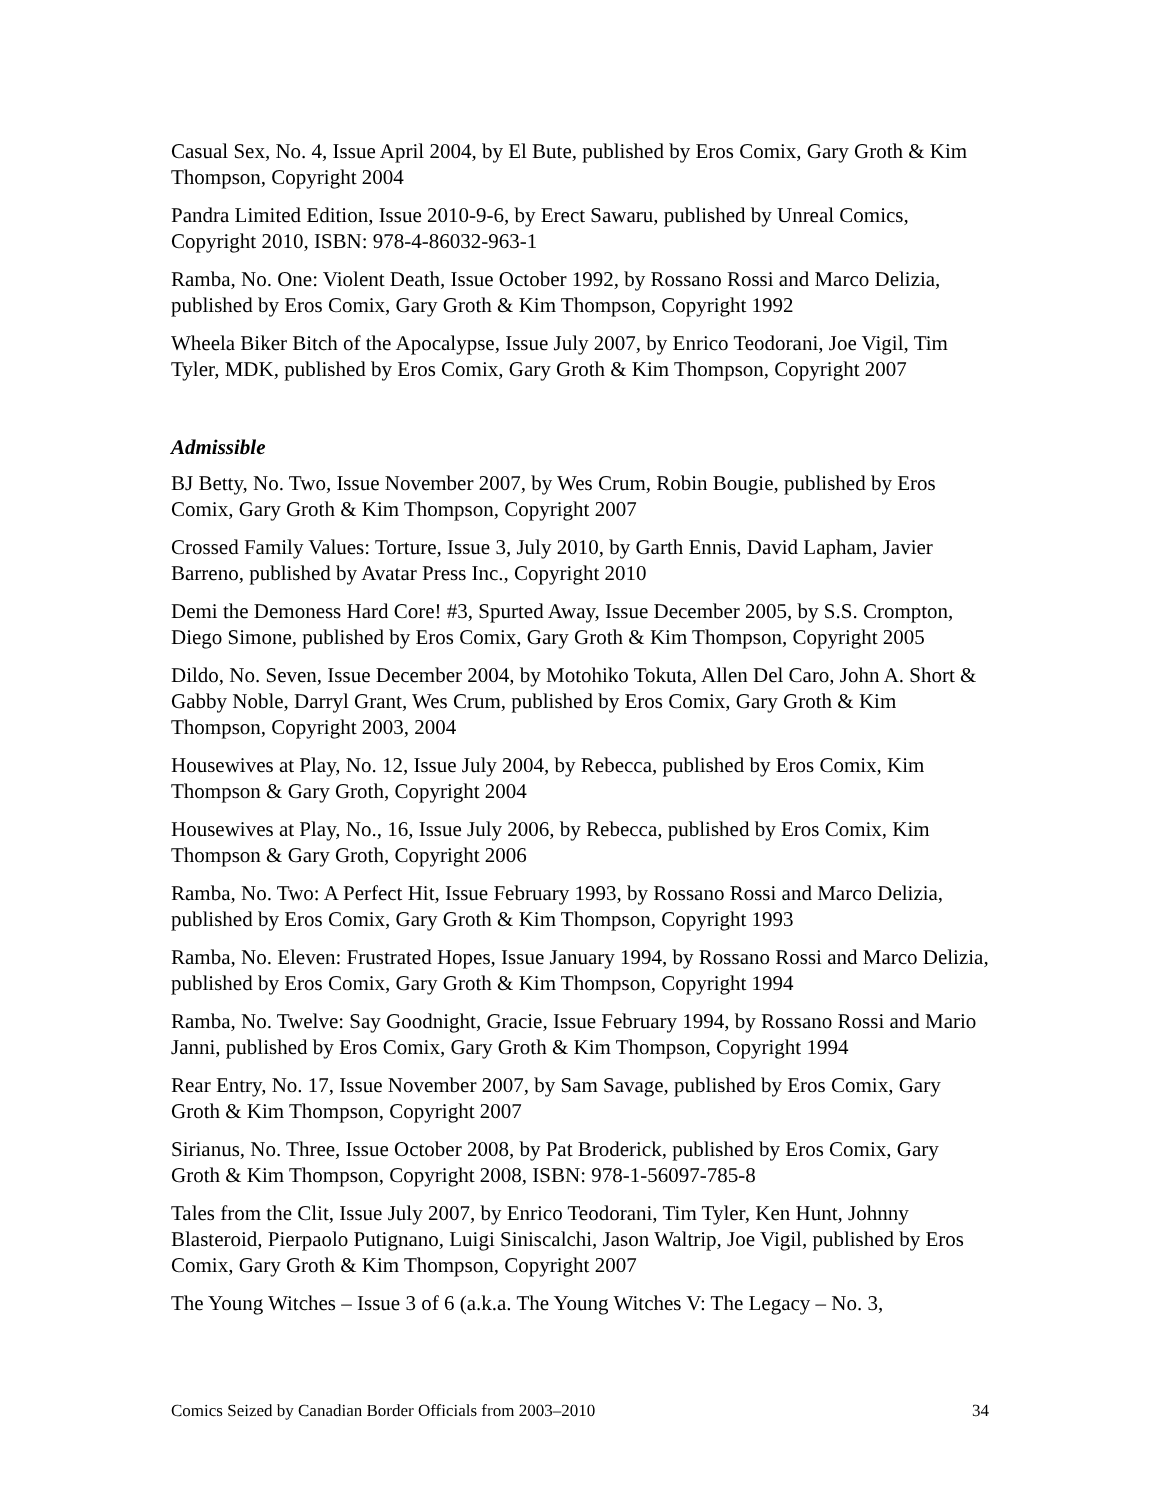Casual Sex, No. 4, Issue April 2004, by El Bute, published by Eros Comix, Gary Groth & Kim Thompson, Copyright 2004
Pandra Limited Edition, Issue 2010-9-6, by Erect Sawaru, published by Unreal Comics, Copyright 2010, ISBN: 978-4-86032-963-1
Ramba, No. One: Violent Death, Issue October 1992, by Rossano Rossi and Marco Delizia, published by Eros Comix, Gary Groth & Kim Thompson, Copyright 1992
Wheela Biker Bitch of the Apocalypse, Issue July 2007, by Enrico Teodorani, Joe Vigil, Tim Tyler, MDK, published by Eros Comix, Gary Groth & Kim Thompson, Copyright 2007
Admissible
BJ Betty, No. Two, Issue November 2007, by Wes Crum, Robin Bougie, published by Eros Comix, Gary Groth & Kim Thompson, Copyright 2007
Crossed Family Values: Torture, Issue 3, July 2010, by Garth Ennis, David Lapham, Javier Barreno, published by Avatar Press Inc., Copyright 2010
Demi the Demoness Hard Core! #3, Spurted Away, Issue December 2005, by S.S. Crompton, Diego Simone, published by Eros Comix, Gary Groth & Kim Thompson, Copyright 2005
Dildo, No. Seven, Issue December 2004, by Motohiko Tokuta, Allen Del Caro, John A. Short & Gabby Noble, Darryl Grant, Wes Crum, published by Eros Comix, Gary Groth & Kim Thompson, Copyright 2003, 2004
Housewives at Play, No. 12, Issue July 2004, by Rebecca, published by Eros Comix, Kim Thompson & Gary Groth, Copyright 2004
Housewives at Play, No., 16, Issue July 2006, by Rebecca, published by Eros Comix, Kim Thompson & Gary Groth, Copyright 2006
Ramba, No. Two: A Perfect Hit, Issue February 1993, by Rossano Rossi and Marco Delizia, published by Eros Comix, Gary Groth & Kim Thompson, Copyright 1993
Ramba, No. Eleven: Frustrated Hopes, Issue January 1994, by Rossano Rossi and Marco Delizia, published by Eros Comix, Gary Groth & Kim Thompson, Copyright 1994
Ramba, No. Twelve: Say Goodnight, Gracie, Issue February 1994, by Rossano Rossi and Mario Janni, published by Eros Comix, Gary Groth & Kim Thompson, Copyright 1994
Rear Entry, No. 17, Issue November 2007, by Sam Savage, published by Eros Comix, Gary Groth & Kim Thompson, Copyright 2007
Sirianus, No. Three, Issue October 2008, by Pat Broderick, published by Eros Comix, Gary Groth & Kim Thompson, Copyright 2008, ISBN: 978-1-56097-785-8
Tales from the Clit, Issue July 2007, by Enrico Teodorani, Tim Tyler, Ken Hunt, Johnny Blasteroid, Pierpaolo Putignano, Luigi Siniscalchi, Jason Waltrip, Joe Vigil, published by Eros Comix, Gary Groth & Kim Thompson, Copyright 2007
The Young Witches – Issue 3 of 6 (a.k.a. The Young Witches V: The Legacy – No. 3,
Comics Seized by Canadian Border Officials from 2003–2010 34